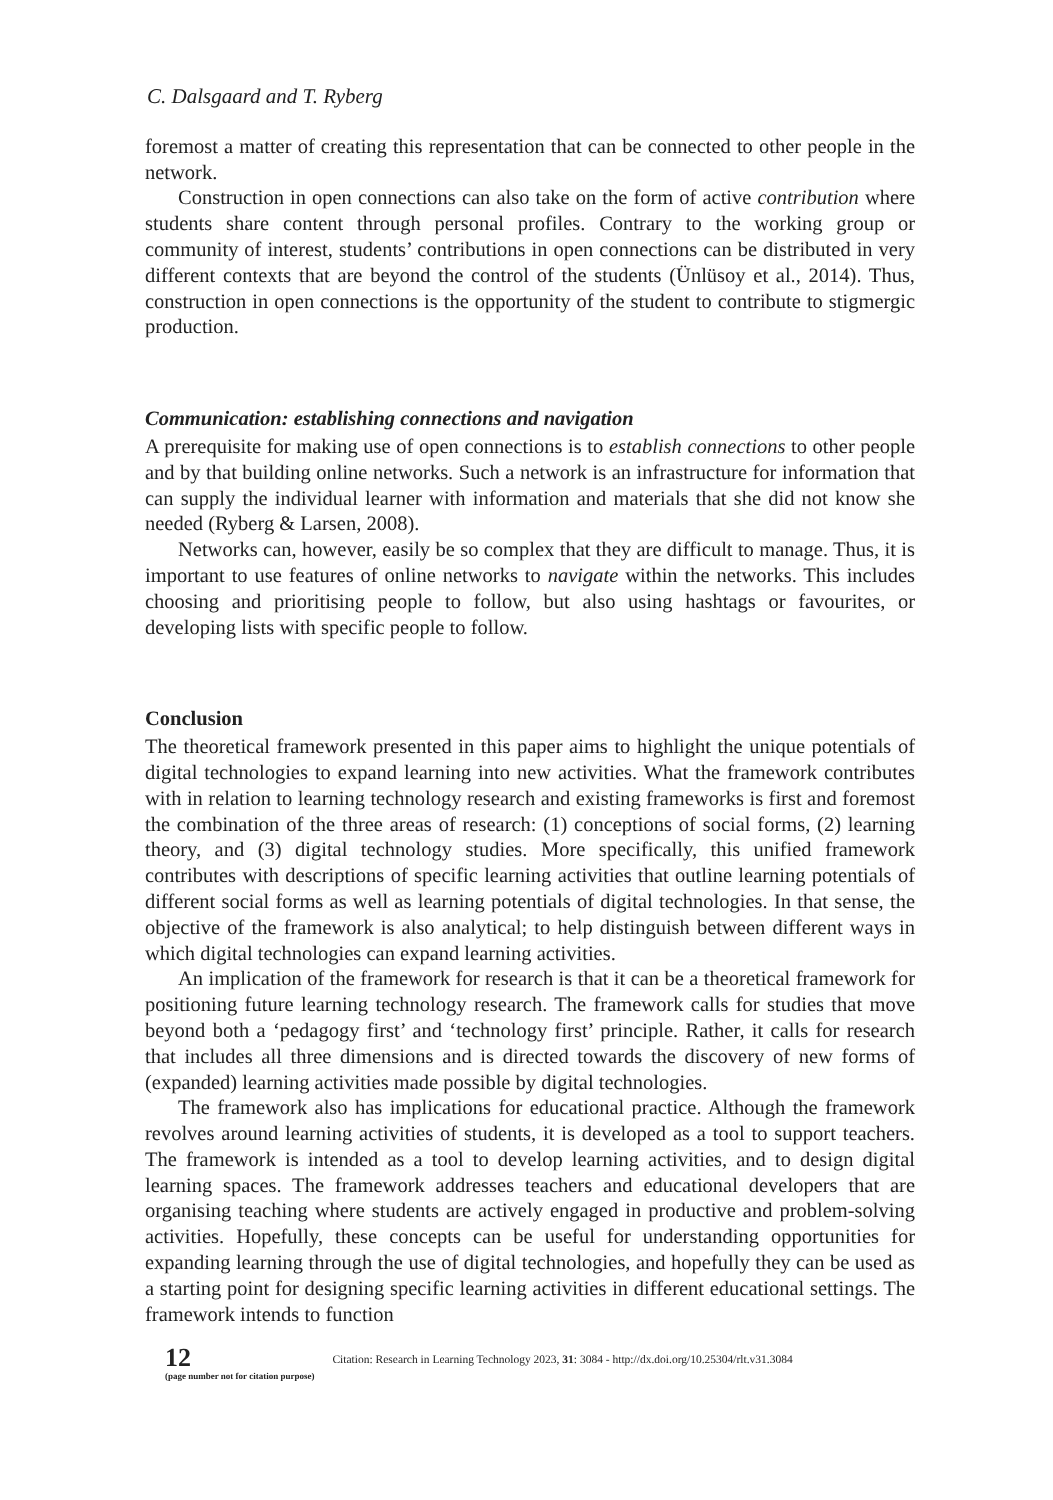C. Dalsgaard and T. Ryberg
foremost a matter of creating this representation that can be connected to other people in the network.
Construction in open connections can also take on the form of active contribution where students share content through personal profiles. Contrary to the working group or community of interest, students’ contributions in open connections can be distributed in very different contexts that are beyond the control of the students (Ünlüsoy et al., 2014). Thus, construction in open connections is the opportunity of the student to contribute to stigmergic production.
Communication: establishing connections and navigation
A prerequisite for making use of open connections is to establish connections to other people and by that building online networks. Such a network is an infrastructure for information that can supply the individual learner with information and materials that she did not know she needed (Ryberg & Larsen, 2008).
Networks can, however, easily be so complex that they are difficult to manage. Thus, it is important to use features of online networks to navigate within the networks. This includes choosing and prioritising people to follow, but also using hashtags or favourites, or developing lists with specific people to follow.
Conclusion
The theoretical framework presented in this paper aims to highlight the unique potentials of digital technologies to expand learning into new activities. What the framework contributes with in relation to learning technology research and existing frameworks is first and foremost the combination of the three areas of research: (1) conceptions of social forms, (2) learning theory, and (3) digital technology studies. More specifically, this unified framework contributes with descriptions of specific learning activities that outline learning potentials of different social forms as well as learning potentials of digital technologies. In that sense, the objective of the framework is also analytical; to help distinguish between different ways in which digital technologies can expand learning activities.
An implication of the framework for research is that it can be a theoretical framework for positioning future learning technology research. The framework calls for studies that move beyond both a ‘pedagogy first’ and ‘technology first’ principle. Rather, it calls for research that includes all three dimensions and is directed towards the discovery of new forms of (expanded) learning activities made possible by digital technologies.
The framework also has implications for educational practice. Although the framework revolves around learning activities of students, it is developed as a tool to support teachers. The framework is intended as a tool to develop learning activities, and to design digital learning spaces. The framework addresses teachers and educational developers that are organising teaching where students are actively engaged in productive and problem-solving activities. Hopefully, these concepts can be useful for understanding opportunities for expanding learning through the use of digital technologies, and hopefully they can be used as a starting point for designing specific learning activities in different educational settings. The framework intends to function
12
(page number not for citation purpose)
Citation: Research in Learning Technology 2023, 31: 3084 - http://dx.doi.org/10.25304/rlt.v31.3084